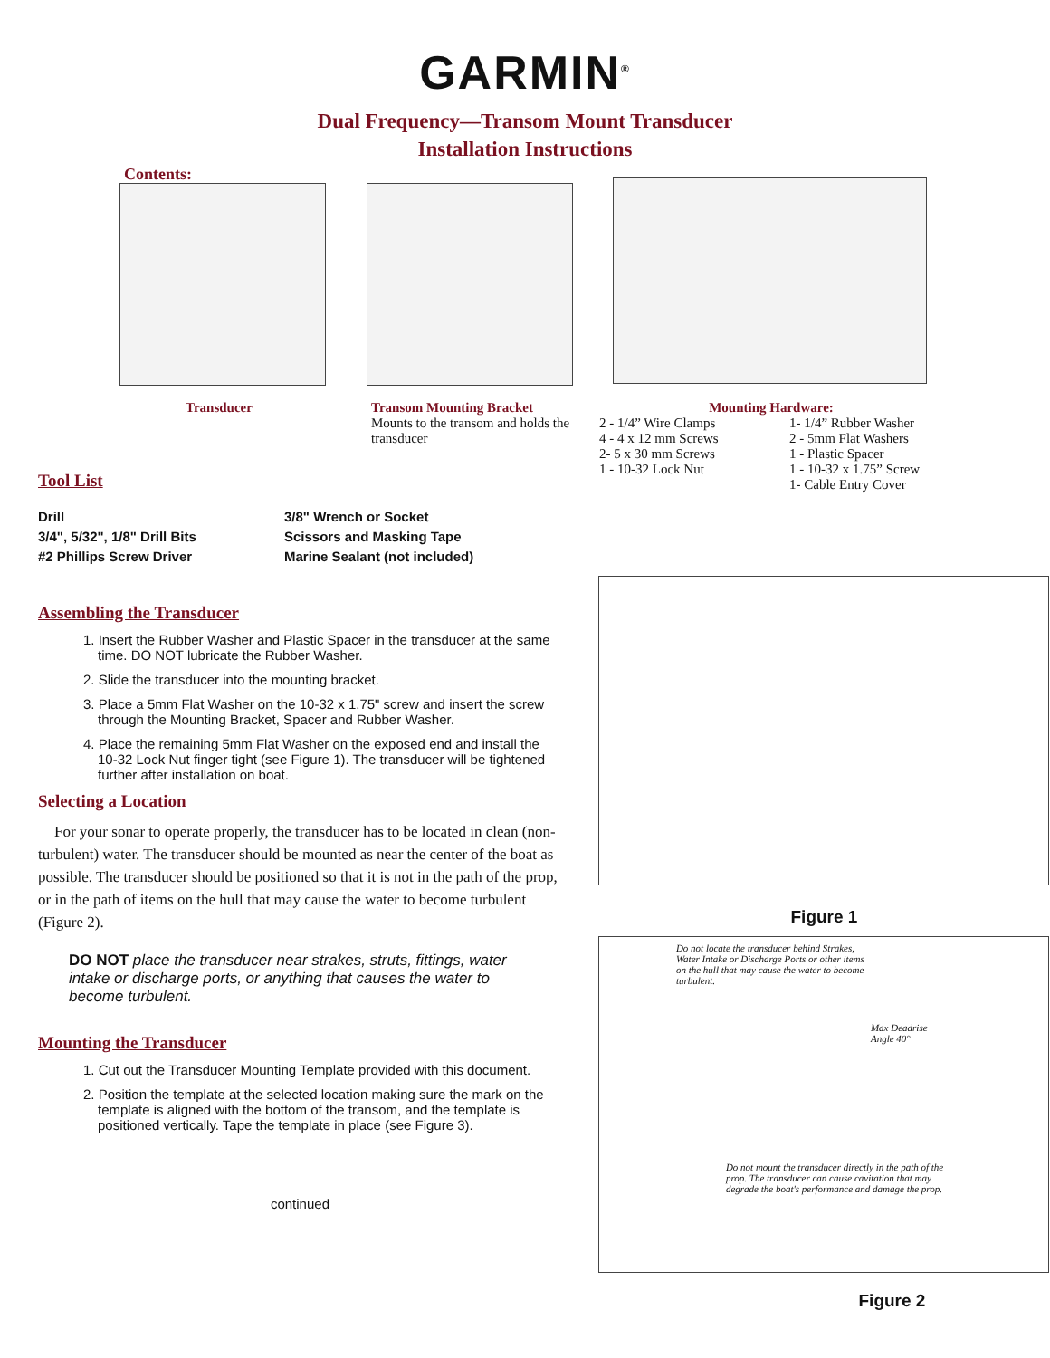GARMIN<sup>®</sup>
Dual Frequency—Transom Mount Transducer
Installation Instructions
Contents:
Transducer
Transom Mounting Bracket
Mounts to the transom and holds the transducer
Mounting Hardware:
2 - 1/4” Wire Clamps
4 - 4 x 12 mm Screws
2- 5 x 30 mm Screws
1 - 10-32 Lock Nut
1- 1/4” Rubber Washer
2 - 5mm Flat Washers
1 - Plastic Spacer
1 - 10-32 x 1.75” Screw
1- Cable Entry Cover
Tool List
Drill
3/4", 5/32", 1/8" Drill Bits
#2 Phillips Screw Driver
3/8" Wrench or Socket
Scissors and Masking Tape
Marine Sealant (not included)
Assembling the Transducer
1. Insert the Rubber Washer and Plastic Spacer in the transducer at the same time. DO NOT lubricate the Rubber Washer.
2. Slide the transducer into the mounting bracket.
3. Place a 5mm Flat Washer on the 10-32 x 1.75" screw and insert the screw through the Mounting Bracket, Spacer and Rubber Washer.
4. Place the remaining 5mm Flat Washer on the exposed end and install the 10-32 Lock Nut finger tight (see Figure 1). The transducer will be tightened further after installation on boat.
Selecting a Location
For your sonar to operate properly, the transducer has to be located in clean (non-turbulent) water. The transducer should be mounted as near the center of the boat as possible. The transducer should be positioned so that it is not in the path of the prop, or in the path of items on the hull that may cause the water to become turbulent (Figure 2).
DO NOT place the transducer near strakes, struts, fittings, water intake or discharge ports, or anything that causes the water to become turbulent.
Mounting the Transducer
1. Cut out the Transducer Mounting Template provided with this document.
2. Position the template at the selected location making sure the mark on the template is aligned with the bottom of the transom, and the template is positioned vertically. Tape the template in place (see Figure 3).
continued
Figure 1
Do not locate the transducer behind Strakes, Water Intake or Discharge Ports or other items on the hull that may cause the water to become turbulent.
Max Deadrise
Angle 40°
Do not mount the transducer directly in the path of the prop. The transducer can cause cavitation that may degrade the boat's performance and damage the prop.
Figure 2